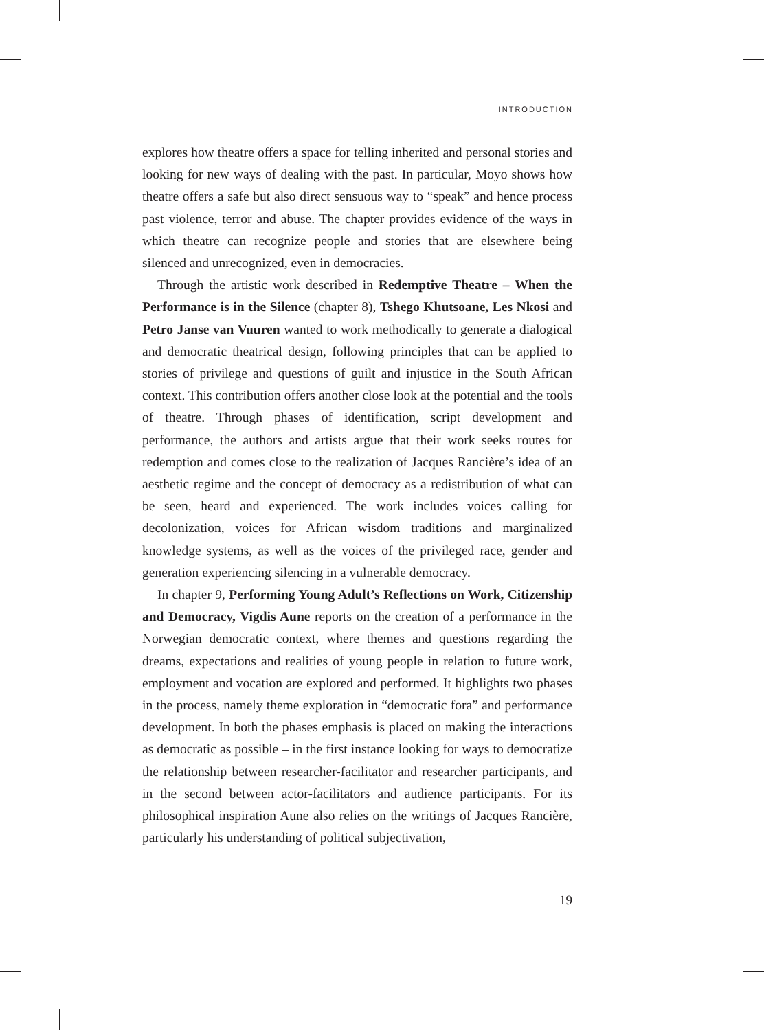INTRODUCTION
explores how theatre offers a space for telling inherited and personal stories and looking for new ways of dealing with the past. In particular, Moyo shows how theatre offers a safe but also direct sensuous way to “speak” and hence process past violence, terror and abuse. The chapter provides evidence of the ways in which theatre can recognize people and stories that are elsewhere being silenced and unrecognized, even in democracies.
Through the artistic work described in Redemptive Theatre – When the Performance is in the Silence (chapter 8), Tshego Khutsoane, Les Nkosi and Petro Janse van Vuuren wanted to work methodically to generate a dialogical and democratic theatrical design, following principles that can be applied to stories of privilege and questions of guilt and injustice in the South African context. This contribution offers another close look at the potential and the tools of theatre. Through phases of identification, script development and performance, the authors and artists argue that their work seeks routes for redemption and comes close to the realization of Jacques Rancière’s idea of an aesthetic regime and the concept of democracy as a redistribution of what can be seen, heard and experienced. The work includes voices calling for decolonization, voices for African wisdom traditions and marginalized knowledge systems, as well as the voices of the privileged race, gender and generation experiencing silencing in a vulnerable democracy.
In chapter 9, Performing Young Adult’s Reflections on Work, Citizenship and Democracy, Vigdis Aune reports on the creation of a performance in the Norwegian democratic context, where themes and questions regarding the dreams, expectations and realities of young people in relation to future work, employment and vocation are explored and performed. It highlights two phases in the process, namely theme exploration in “democratic fora” and performance development. In both the phases emphasis is placed on making the interactions as democratic as possible – in the first instance looking for ways to democratize the relationship between researcher-facilitator and researcher participants, and in the second between actor-facilitators and audience participants. For its philosophical inspiration Aune also relies on the writings of Jacques Rancière, particularly his understanding of political subjectivation,
19